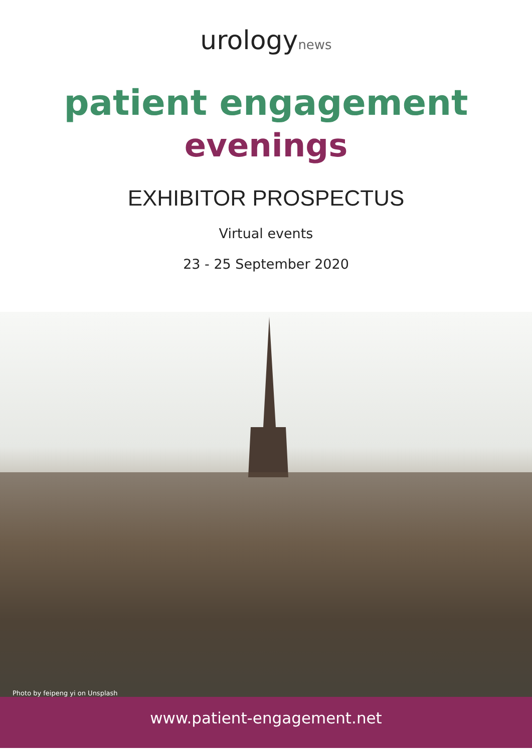urologynews
patient engagement
evenings
EXHIBITOR PROSPECTUS
Virtual events
23 - 25 September 2020
Photo by feipeng yi on Unsplash
www.patient-engagement.net